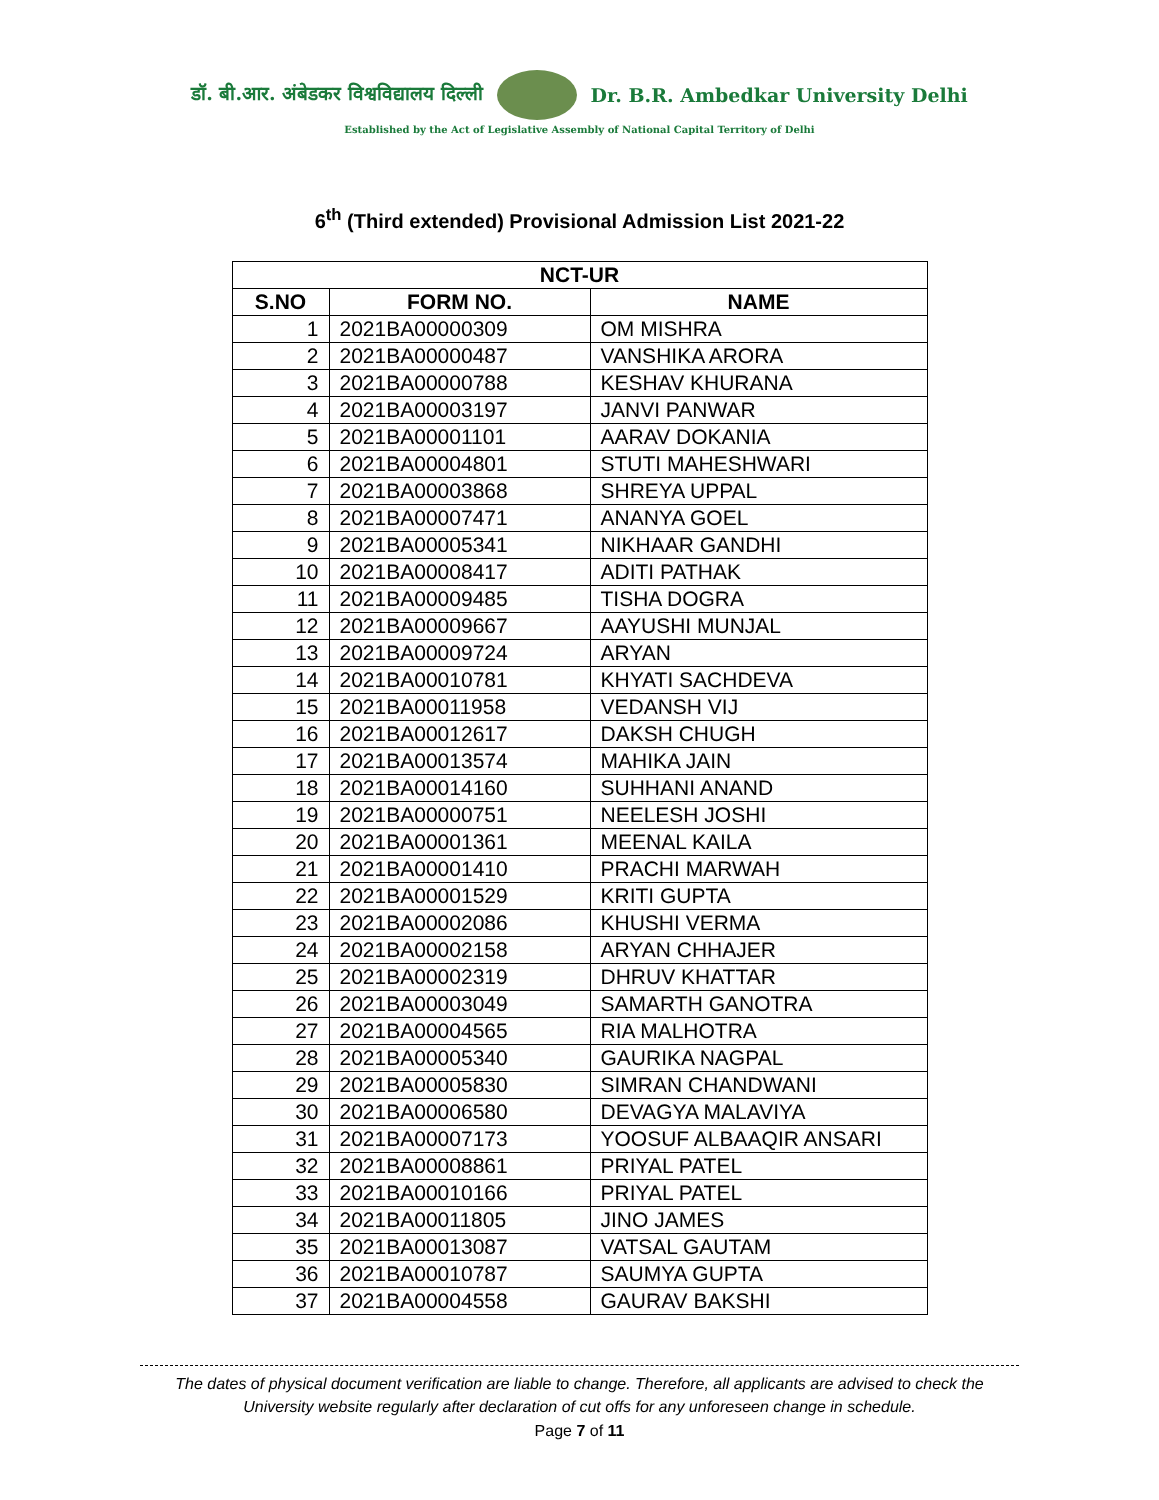डॉ. बी.आर. अंबेडकर विश्वविद्यालय दिल्ली Dr. B.R. Ambedkar University Delhi
Established by the Act of Legislative Assembly of National Capital Territory of Delhi
6<sup>th</sup> (Third extended) Provisional Admission List 2021-22
| NCT-UR | | |
| --- | --- | --- |
| S.NO | FORM NO. | NAME |
| 1 | 2021BA00000309 | OM MISHRA |
| 2 | 2021BA00000487 | VANSHIKA ARORA |
| 3 | 2021BA00000788 | KESHAV KHURANA |
| 4 | 2021BA00003197 | JANVI PANWAR |
| 5 | 2021BA00001101 | AARAV DOKANIA |
| 6 | 2021BA00004801 | STUTI MAHESHWARI |
| 7 | 2021BA00003868 | SHREYA UPPAL |
| 8 | 2021BA00007471 | ANANYA GOEL |
| 9 | 2021BA00005341 | NIKHAAR GANDHI |
| 10 | 2021BA00008417 | ADITI PATHAK |
| 11 | 2021BA00009485 | TISHA DOGRA |
| 12 | 2021BA00009667 | AAYUSHI MUNJAL |
| 13 | 2021BA00009724 | ARYAN |
| 14 | 2021BA00010781 | KHYATI SACHDEVA |
| 15 | 2021BA00011958 | VEDANSH VIJ |
| 16 | 2021BA00012617 | DAKSH CHUGH |
| 17 | 2021BA00013574 | MAHIKA JAIN |
| 18 | 2021BA00014160 | SUHHANI ANAND |
| 19 | 2021BA00000751 | NEELESH JOSHI |
| 20 | 2021BA00001361 | MEENAL KAILA |
| 21 | 2021BA00001410 | PRACHI MARWAH |
| 22 | 2021BA00001529 | KRITI GUPTA |
| 23 | 2021BA00002086 | KHUSHI VERMA |
| 24 | 2021BA00002158 | ARYAN CHHAJER |
| 25 | 2021BA00002319 | DHRUV KHATTAR |
| 26 | 2021BA00003049 | SAMARTH GANOTRA |
| 27 | 2021BA00004565 | RIA MALHOTRA |
| 28 | 2021BA00005340 | GAURIKA NAGPAL |
| 29 | 2021BA00005830 | SIMRAN CHANDWANI |
| 30 | 2021BA00006580 | DEVAGYA MALAVIYA |
| 31 | 2021BA00007173 | YOOSUF ALBAAQIR ANSARI |
| 32 | 2021BA00008861 | PRIYAL PATEL |
| 33 | 2021BA00010166 | PRIYAL PATEL |
| 34 | 2021BA00011805 | JINO JAMES |
| 35 | 2021BA00013087 | VATSAL GAUTAM |
| 36 | 2021BA00010787 | SAUMYA GUPTA |
| 37 | 2021BA00004558 | GAURAV BAKSHI |
The dates of physical document verification are liable to change. Therefore, all applicants are advised to check the University website regularly after declaration of cut offs for any unforeseen change in schedule.
Page 7 of 11